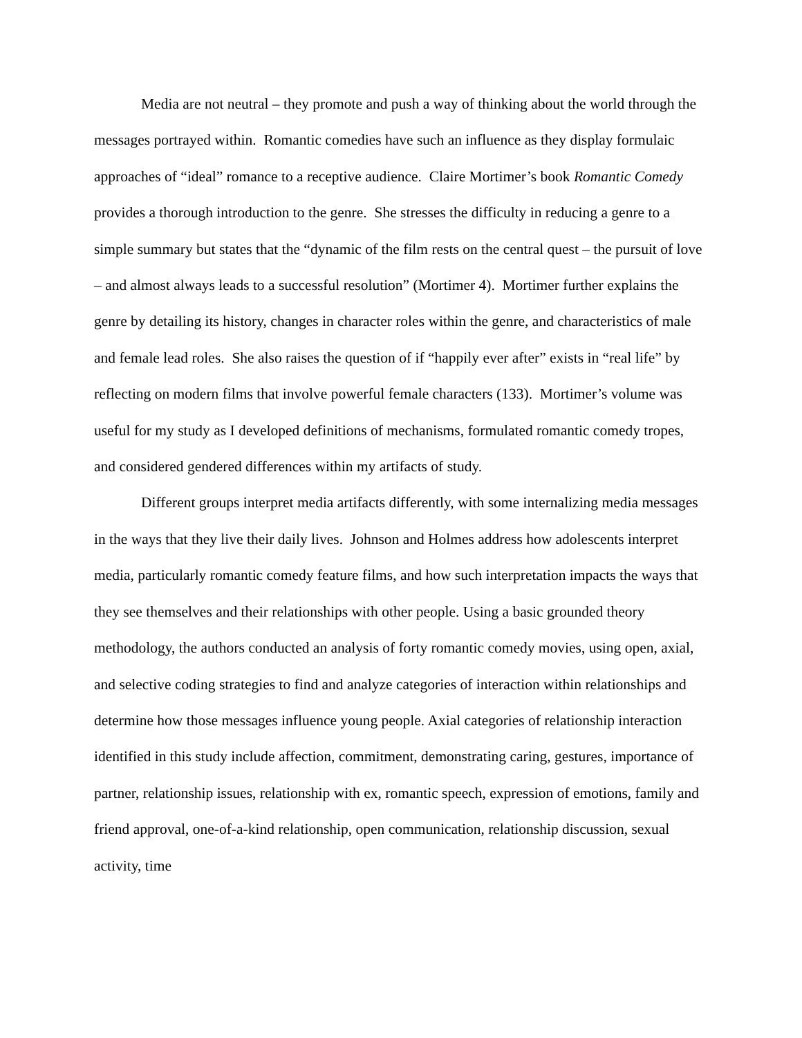Media are not neutral – they promote and push a way of thinking about the world through the messages portrayed within. Romantic comedies have such an influence as they display formulaic approaches of “ideal” romance to a receptive audience. Claire Mortimer’s book Romantic Comedy provides a thorough introduction to the genre. She stresses the difficulty in reducing a genre to a simple summary but states that the “dynamic of the film rests on the central quest – the pursuit of love – and almost always leads to a successful resolution” (Mortimer 4). Mortimer further explains the genre by detailing its history, changes in character roles within the genre, and characteristics of male and female lead roles. She also raises the question of if “happily ever after” exists in “real life” by reflecting on modern films that involve powerful female characters (133). Mortimer’s volume was useful for my study as I developed definitions of mechanisms, formulated romantic comedy tropes, and considered gendered differences within my artifacts of study.
Different groups interpret media artifacts differently, with some internalizing media messages in the ways that they live their daily lives. Johnson and Holmes address how adolescents interpret media, particularly romantic comedy feature films, and how such interpretation impacts the ways that they see themselves and their relationships with other people. Using a basic grounded theory methodology, the authors conducted an analysis of forty romantic comedy movies, using open, axial, and selective coding strategies to find and analyze categories of interaction within relationships and determine how those messages influence young people. Axial categories of relationship interaction identified in this study include affection, commitment, demonstrating caring, gestures, importance of partner, relationship issues, relationship with ex, romantic speech, expression of emotions, family and friend approval, one-of-a-kind relationship, open communication, relationship discussion, sexual activity, time